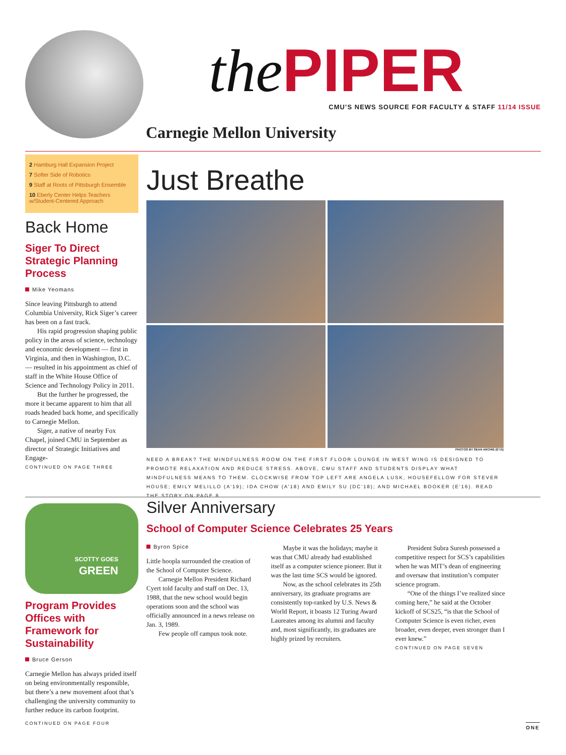the PIPER
CMU’S NEWS SOURCE FOR FACULTY & STAFF 11/14 ISSUE
Carnegie Mellon University
2 Hamburg Hall Expansion Project
7 Softer Side of Robotics
9 Staff at Roots of Pittsburgh Ensemble
10 Eberly Center Helps Teachers w/Student-Centered Approach
Back Home
Siger To Direct Strategic Planning Process
Mike Yeomans
Since leaving Pittsburgh to attend Columbia University, Rick Siger’s career has been on a fast track.
His rapid progression shaping public policy in the areas of science, technology and economic development — first in Virginia, and then in Washington, D.C. — resulted in his appointment as chief of staff in the White House Office of Science and Technology Policy in 2011.
But the further he progressed, the more it became apparent to him that all roads headed back home, and specifically to Carnegie Mellon.
Siger, a native of nearby Fox Chapel, joined CMU in September as director of Strategic Initiatives and Engage-
CONTINUED ON PAGE THREE
Just Breathe
PHOTOS BY SEAN ARCHIE (E’15)
NEED A BREAK? THE MINDFULNESS ROOM ON THE FIRST FLOOR LOUNGE IN WEST WING IS DESIGNED TO PROMOTE RELAXATION AND REDUCE STRESS. ABOVE, CMU STAFF AND STUDENTS DISPLAY WHAT MINDFULNESS MEANS TO THEM. CLOCKWISE FROM TOP LEFT ARE ANGELA LUSK, HOUSEFELLOW FOR STEVER HOUSE; EMILY MELILLO (A’19); IDA CHOW (A’18) AND EMILY SU (DC’18); AND MICHAEL BOOKER (E’16). READ THE STORY ON PAGE 8.
SCOTTY GOES
GREEN
Program Provides Offices with Framework for Sustainability
Bruce Gerson
Carnegie Mellon has always prided itself on being environmentally responsible, but there’s a new movement afoot that’s challenging the university community to further reduce its carbon footprint.
CONTINUED ON PAGE FOUR
Silver Anniversary
School of Computer Science Celebrates 25 Years
Byron Spice
Little hoopla surrounded the creation of the School of Computer Science.
Carnegie Mellon President Richard Cyert told faculty and staff on Dec. 13, 1988, that the new school would begin operations soon and the school was officially announced in a news release on Jan. 3, 1989.
Few people off campus took note.
Maybe it was the holidays; maybe it was that CMU already had established itself as a computer science pioneer. But it was the last time SCS would be ignored.
Now, as the school celebrates its 25th anniversary, its graduate programs are consistently top-ranked by U.S. News & World Report, it boasts 12 Turing Award Laureates among its alumni and faculty and, most significantly, its graduates are highly prized by recruiters.
President Subra Suresh possessed a competitive respect for SCS’s capabilities when he was MIT’s dean of engineering and oversaw that institution’s computer science program.
“One of the things I’ve realized since coming here,” he said at the October kickoff of SCS25, “is that the School of Computer Science is even richer, even broader, even deeper, even stronger than I ever knew.”
CONTINUED ON PAGE SEVEN
ONE